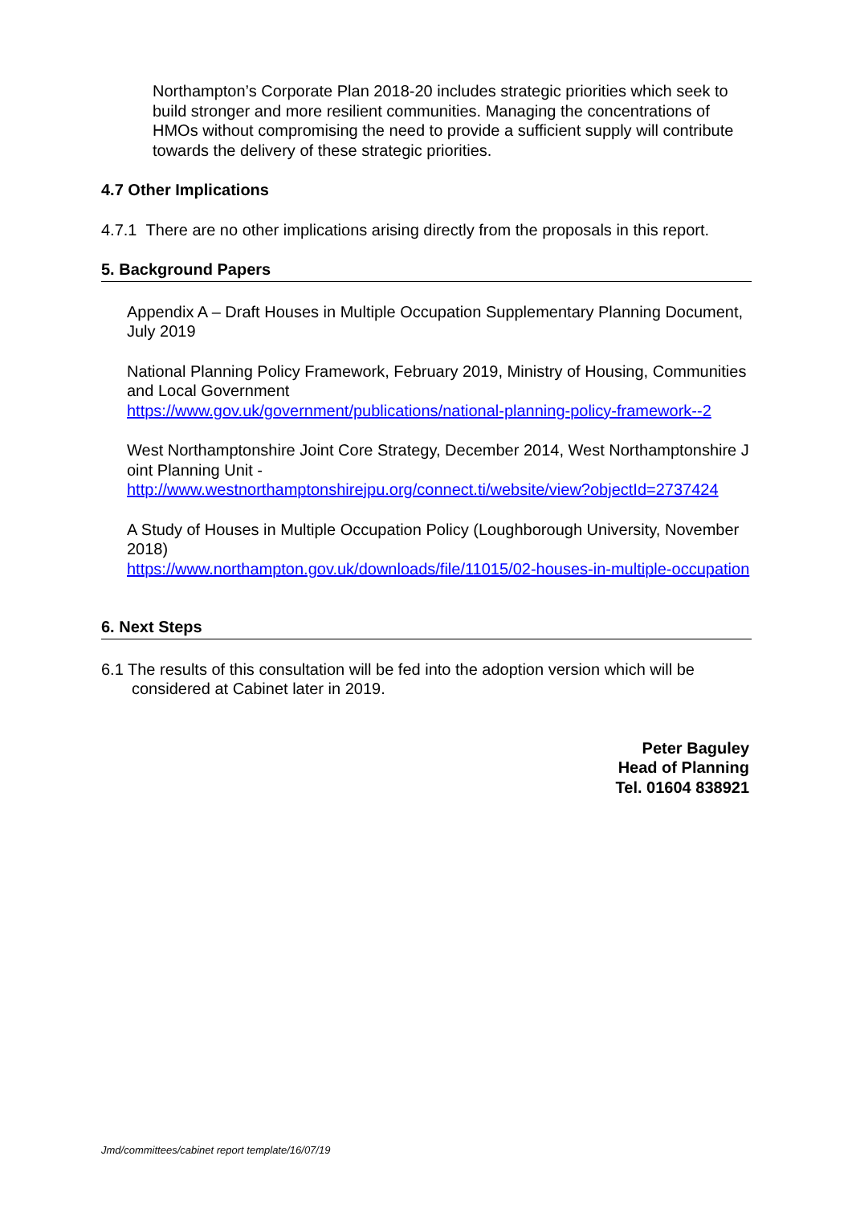Northampton’s Corporate Plan 2018-20 includes strategic priorities which seek to build stronger and more resilient communities. Managing the concentrations of HMOs without compromising the need to provide a sufficient supply will contribute towards the delivery of these strategic priorities.
4.7 Other Implications
4.7.1 There are no other implications arising directly from the proposals in this report.
5. Background Papers
Appendix A – Draft Houses in Multiple Occupation Supplementary Planning Document, July 2019
National Planning Policy Framework, February 2019, Ministry of Housing, Communities and Local Government
https://www.gov.uk/government/publications/national-planning-policy-framework--2
West Northamptonshire Joint Core Strategy, December 2014, West Northamptonshire Joint Planning Unit -
http://www.westnorthamptonshirejpu.org/connect.ti/website/view?objectId=2737424
A Study of Houses in Multiple Occupation Policy (Loughborough University, November 2018)
https://www.northampton.gov.uk/downloads/file/11015/02-houses-in-multiple-occupation
6. Next Steps
6.1 The results of this consultation will be fed into the adoption version which will be considered at Cabinet later in 2019.
Peter Baguley
Head of Planning
Tel. 01604 838921
Jmd/committees/cabinet report template/16/07/19